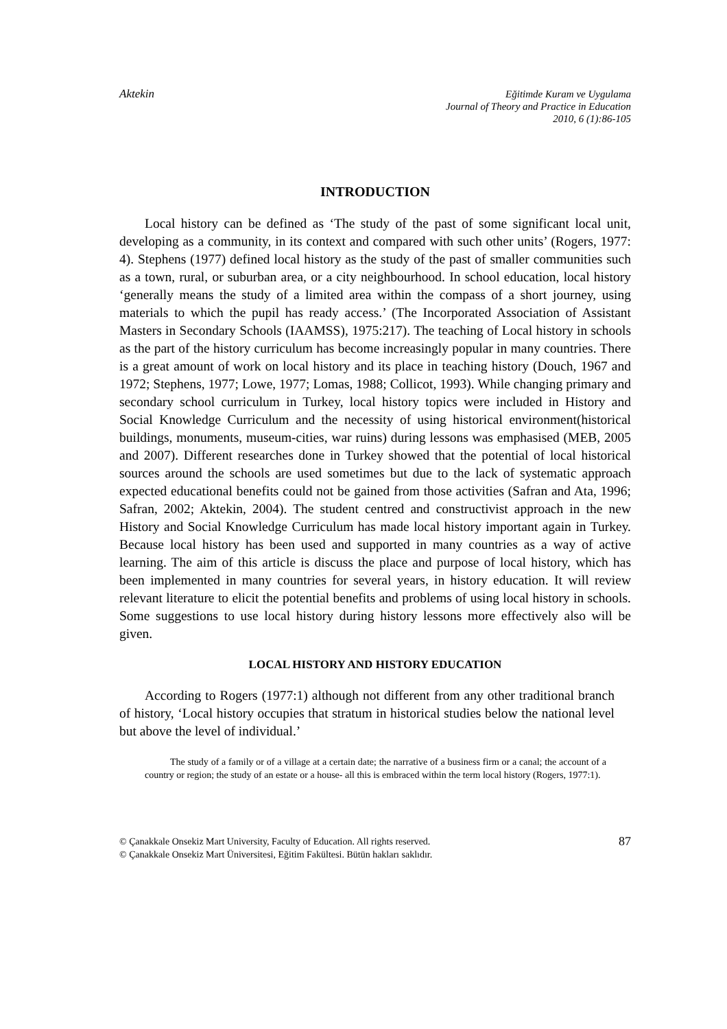Aktekin Eğitimde Kuram ve Uygulama
Journal of Theory and Practice in Education
2010, 6 (1):86-105
INTRODUCTION
Local history can be defined as ‘The study of the past of some significant local unit, developing as a community, in its context and compared with such other units’ (Rogers, 1977: 4). Stephens (1977) defined local history as the study of the past of smaller communities such as a town, rural, or suburban area, or a city neighbourhood. In school education, local history ‘generally means the study of a limited area within the compass of a short journey, using materials to which the pupil has ready access.’ (The Incorporated Association of Assistant Masters in Secondary Schools (IAAMSS), 1975:217). The teaching of Local history in schools as the part of the history curriculum has become increasingly popular in many countries. There is a great amount of work on local history and its place in teaching history (Douch, 1967 and 1972; Stephens, 1977; Lowe, 1977; Lomas, 1988; Collicot, 1993). While changing primary and secondary school curriculum in Turkey, local history topics were included in History and Social Knowledge Curriculum and the necessity of using historical environment(historical buildings, monuments, museum-cities, war ruins) during lessons was emphasised (MEB, 2005 and 2007). Different researches done in Turkey showed that the potential of local historical sources around the schools are used sometimes but due to the lack of systematic approach expected educational benefits could not be gained from those activities (Safran and Ata, 1996; Safran, 2002; Aktekin, 2004). The student centred and constructivist approach in the new History and Social Knowledge Curriculum has made local history important again in Turkey. Because local history has been used and supported in many countries as a way of active learning. The aim of this article is discuss the place and purpose of local history, which has been implemented in many countries for several years, in history education. It will review relevant literature to elicit the potential benefits and problems of using local history in schools. Some suggestions to use local history during history lessons more effectively also will be given.
LOCAL HISTORY AND HISTORY EDUCATION
According to Rogers (1977:1) although not different from any other traditional branch of history, ‘Local history occupies that stratum in historical studies below the national level but above the level of individual.’
The study of a family or of a village at a certain date; the narrative of a business firm or a canal; the account of a country or region; the study of an estate or a house- all this is embraced within the term local history (Rogers, 1977:1).
© Çanakkale Onsekiz Mart University, Faculty of Education. All rights reserved.
© Çanakkale Onsekiz Mart Üniversitesi, Eğitim Fakültesi. Bütün hakları saklıdır.
87